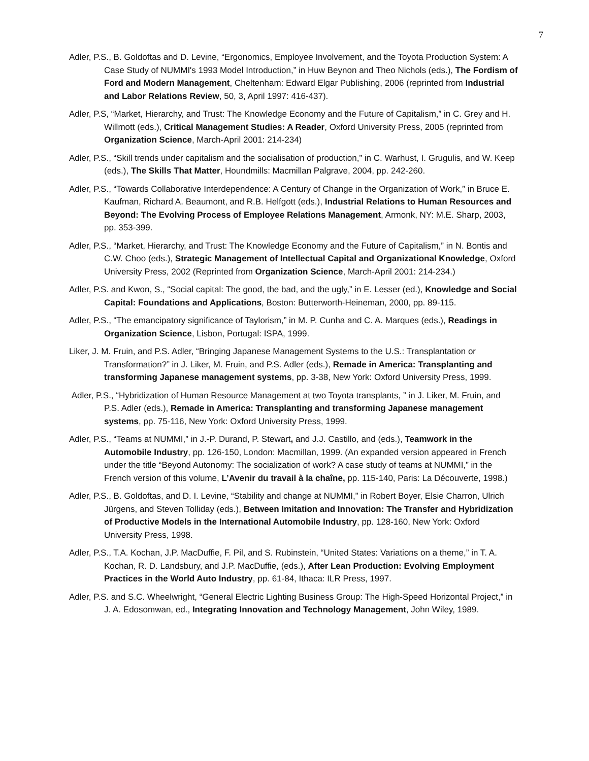7
Adler, P.S., B. Goldoftas and D. Levine, “Ergonomics, Employee Involvement, and the Toyota Production System: A Case Study of NUMMI's 1993 Model Introduction,” in Huw Beynon and Theo Nichols (eds.), The Fordism of Ford and Modern Management, Cheltenham: Edward Elgar Publishing, 2006 (reprinted from Industrial and Labor Relations Review, 50, 3, April 1997: 416-437).
Adler, P.S, “Market, Hierarchy, and Trust: The Knowledge Economy and the Future of Capitalism,” in C. Grey and H. Willmott (eds.), Critical Management Studies: A Reader, Oxford University Press, 2005 (reprinted from Organization Science, March-April 2001: 214-234)
Adler, P.S., “Skill trends under capitalism and the socialisation of production,” in C. Warhust, I. Grugulis, and W. Keep (eds.), The Skills That Matter, Houndmills: Macmillan Palgrave, 2004, pp. 242-260.
Adler, P.S., “Towards Collaborative Interdependence: A Century of Change in the Organization of Work,” in Bruce E. Kaufman, Richard A. Beaumont, and R.B. Helfgott (eds.), Industrial Relations to Human Resources and Beyond: The Evolving Process of Employee Relations Management, Armonk, NY: M.E. Sharp, 2003, pp. 353-399.
Adler, P.S., “Market, Hierarchy, and Trust: The Knowledge Economy and the Future of Capitalism,” in N. Bontis and C.W. Choo (eds.), Strategic Management of Intellectual Capital and Organizational Knowledge, Oxford University Press, 2002 (Reprinted from Organization Science, March-April 2001: 214-234.)
Adler, P.S. and Kwon, S., “Social capital: The good, the bad, and the ugly,” in E. Lesser (ed.), Knowledge and Social Capital: Foundations and Applications, Boston: Butterworth-Heineman, 2000, pp. 89-115.
Adler, P.S., “The emancipatory significance of Taylorism,” in M. P. Cunha and C. A. Marques (eds.), Readings in Organization Science, Lisbon, Portugal: ISPA, 1999.
Liker, J. M. Fruin, and P.S. Adler, “Bringing Japanese Management Systems to the U.S.: Transplantation or Transformation?” in J. Liker, M. Fruin, and P.S. Adler (eds.), Remade in America: Transplanting and transforming Japanese management systems, pp. 3-38, New York: Oxford University Press, 1999.
Adler, P.S., “Hybridization of Human Resource Management at two Toyota transplants, ” in J. Liker, M. Fruin, and P.S. Adler (eds.), Remade in America: Transplanting and transforming Japanese management systems, pp. 75-116, New York: Oxford University Press, 1999.
Adler, P.S., “Teams at NUMMI,” in J.-P. Durand, P. Stewart, and J.J. Castillo, and (eds.), Teamwork in the Automobile Industry, pp. 126-150, London: Macmillan, 1999. (An expanded version appeared in French under the title “Beyond Autonomy: The socialization of work? A case study of teams at NUMMI,” in the French version of this volume, L’Avenir du travail à la chaîne, pp. 115-140, Paris: La Découverte, 1998.)
Adler, P.S., B. Goldoftas, and D. I. Levine, “Stability and change at NUMMI,” in Robert Boyer, Elsie Charron, Ulrich Jürgens, and Steven Tolliday (eds.), Between Imitation and Innovation: The Transfer and Hybridization of Productive Models in the International Automobile Industry, pp. 128-160, New York: Oxford University Press, 1998.
Adler, P.S., T.A. Kochan, J.P. MacDuffie, F. Pil, and S. Rubinstein, “United States: Variations on a theme,” in T. A. Kochan, R. D. Landsbury, and J.P. MacDuffie, (eds.), After Lean Production: Evolving Employment Practices in the World Auto Industry, pp. 61-84, Ithaca: ILR Press, 1997.
Adler, P.S. and S.C. Wheelwright, “General Electric Lighting Business Group: The High-Speed Horizontal Project,” in J. A. Edosomwan, ed., Integrating Innovation and Technology Management, John Wiley, 1989.